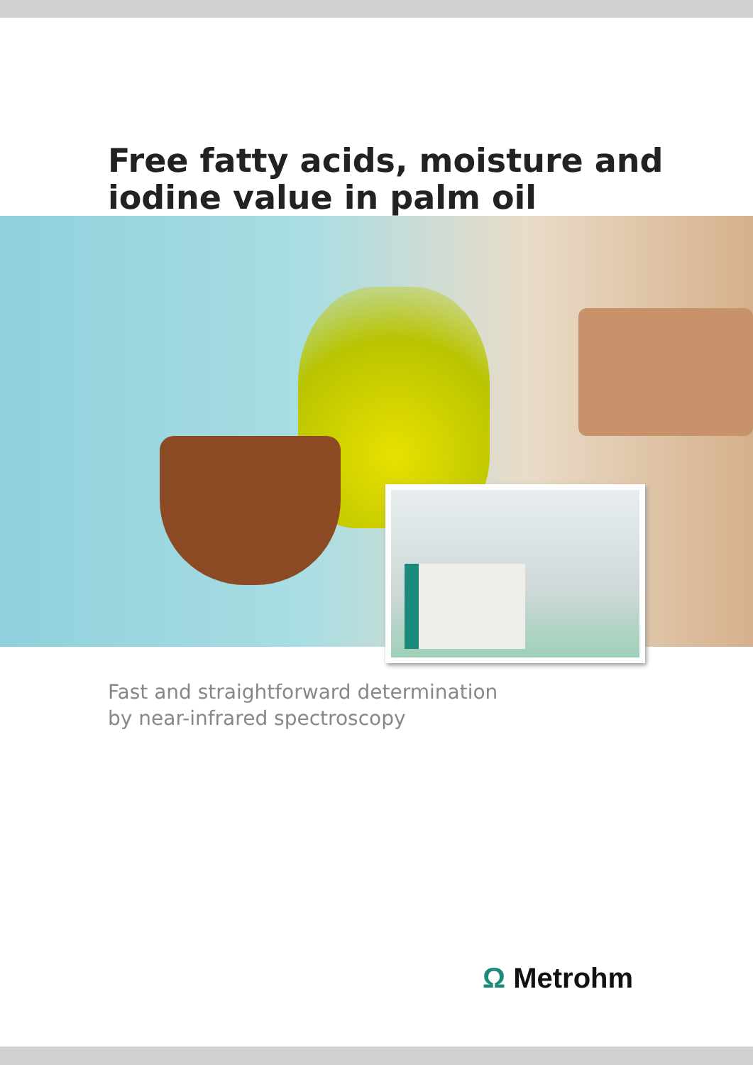Free fatty acids, moisture and
iodine value in palm oil
Fast and straightforward determination
by near-infrared spectroscopy
Ω Metrohm